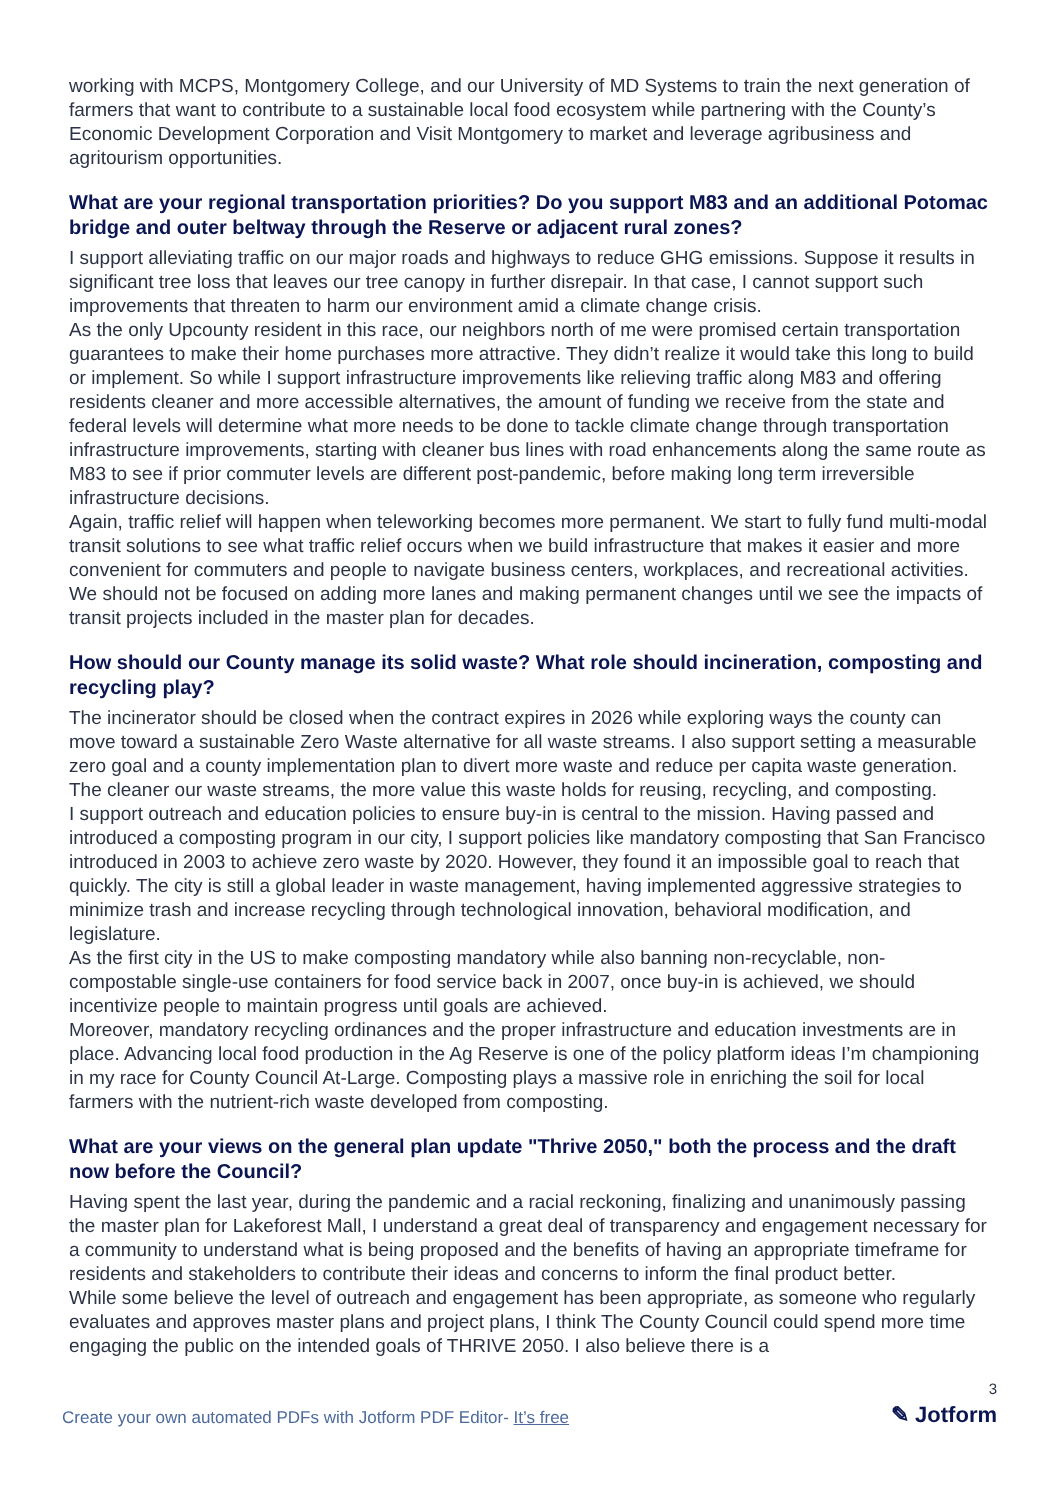working with MCPS, Montgomery College, and our University of MD Systems to train the next generation of farmers that want to contribute to a sustainable local food ecosystem while partnering with the County’s Economic Development Corporation and Visit Montgomery to market and leverage agribusiness and agritourism opportunities.
What are your regional transportation priorities? Do you support M83 and an additional Potomac bridge and outer beltway through the Reserve or adjacent rural zones?
I support alleviating traffic on our major roads and highways to reduce GHG emissions. Suppose it results in significant tree loss that leaves our tree canopy in further disrepair. In that case, I cannot support such improvements that threaten to harm our environment amid a climate change crisis.
As the only Upcounty resident in this race, our neighbors north of me were promised certain transportation guarantees to make their home purchases more attractive. They didn’t realize it would take this long to build or implement. So while I support infrastructure improvements like relieving traffic along M83 and offering residents cleaner and more accessible alternatives, the amount of funding we receive from the state and federal levels will determine what more needs to be done to tackle climate change through transportation infrastructure improvements, starting with cleaner bus lines with road enhancements along the same route as M83 to see if prior commuter levels are different post-pandemic, before making long term irreversible infrastructure decisions.
Again, traffic relief will happen when teleworking becomes more permanent. We start to fully fund multi-modal transit solutions to see what traffic relief occurs when we build infrastructure that makes it easier and more convenient for commuters and people to navigate business centers, workplaces, and recreational activities. We should not be focused on adding more lanes and making permanent changes until we see the impacts of transit projects included in the master plan for decades.
How should our County manage its solid waste? What role should incineration, composting and recycling play?
The incinerator should be closed when the contract expires in 2026 while exploring ways the county can move toward a sustainable Zero Waste alternative for all waste streams. I also support setting a measurable zero goal and a county implementation plan to divert more waste and reduce per capita waste generation. The cleaner our waste streams, the more value this waste holds for reusing, recycling, and composting.
I support outreach and education policies to ensure buy-in is central to the mission. Having passed and introduced a composting program in our city, I support policies like mandatory composting that San Francisco introduced in 2003 to achieve zero waste by 2020. However, they found it an impossible goal to reach that quickly. The city is still a global leader in waste management, having implemented aggressive strategies to minimize trash and increase recycling through technological innovation, behavioral modification, and legislature.
As the first city in the US to make composting mandatory while also banning non-recyclable, non-compostable single-use containers for food service back in 2007, once buy-in is achieved, we should incentivize people to maintain progress until goals are achieved.
Moreover, mandatory recycling ordinances and the proper infrastructure and education investments are in place. Advancing local food production in the Ag Reserve is one of the policy platform ideas I’m championing in my race for County Council At-Large. Composting plays a massive role in enriching the soil for local farmers with the nutrient-rich waste developed from composting.
What are your views on the general plan update "Thrive 2050," both the process and the draft now before the Council?
Having spent the last year, during the pandemic and a racial reckoning, finalizing and unanimously passing the master plan for Lakeforest Mall, I understand a great deal of transparency and engagement necessary for a community to understand what is being proposed and the benefits of having an appropriate timeframe for residents and stakeholders to contribute their ideas and concerns to inform the final product better.
While some believe the level of outreach and engagement has been appropriate, as someone who regularly evaluates and approves master plans and project plans, I think The County Council could spend more time engaging the public on the intended goals of THRIVE 2050. I also believe there is a
Create your own automated PDFs with Jotform PDF Editor- It’s free
3
✎ Jotform